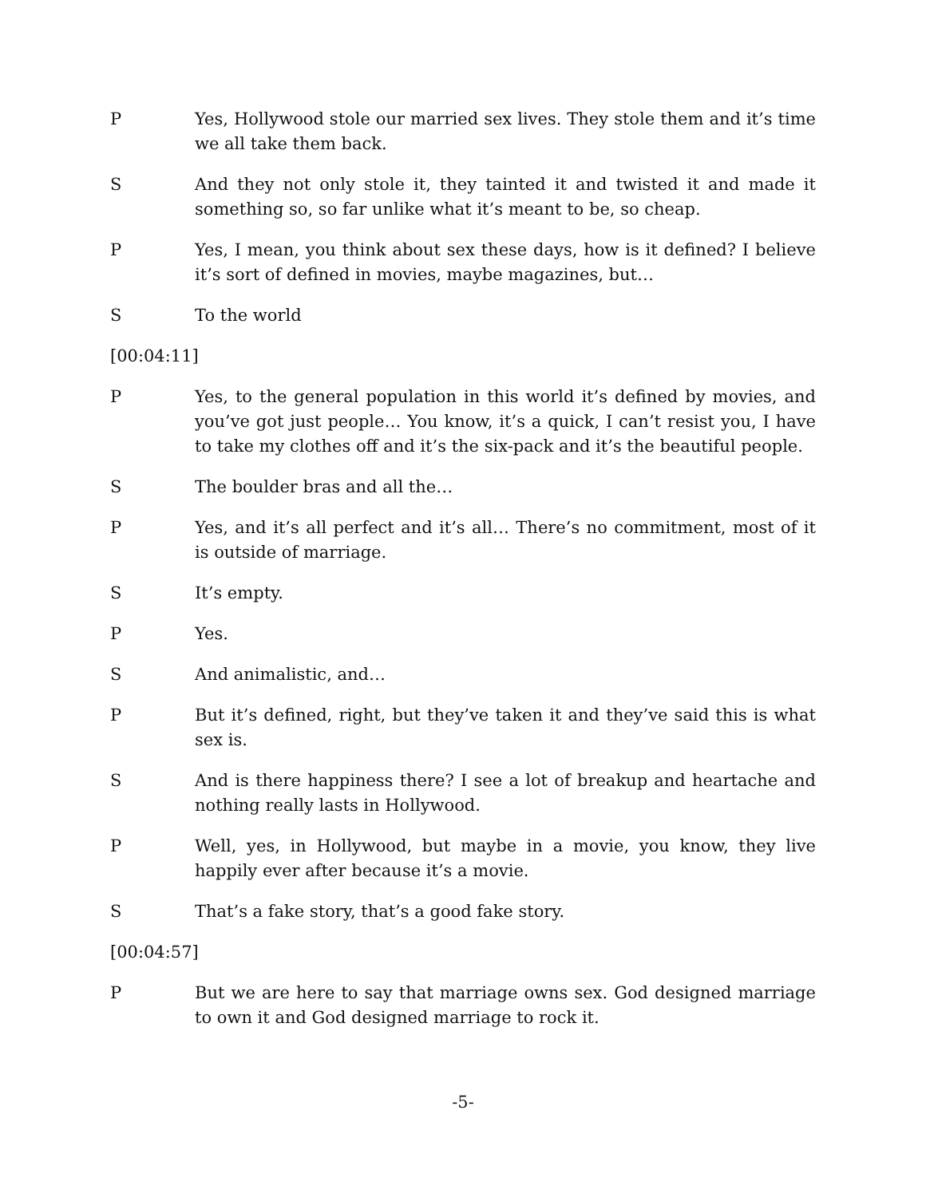P Yes, Hollywood stole our married sex lives. They stole them and it’s time we all take them back.
S And they not only stole it, they tainted it and twisted it and made it something so, so far unlike what it’s meant to be, so cheap.
P Yes, I mean, you think about sex these days, how is it defined? I believe it’s sort of defined in movies, maybe magazines, but…
S To the world
[00:04:11]
P Yes, to the general population in this world it’s defined by movies, and you’ve got just people… You know, it’s a quick, I can’t resist you, I have to take my clothes off and it’s the six-pack and it’s the beautiful people.
S The boulder bras and all the…
P Yes, and it’s all perfect and it’s all… There’s no commitment, most of it is outside of marriage.
S It’s empty.
P Yes.
S And animalistic, and…
P But it’s defined, right, but they’ve taken it and they’ve said this is what sex is.
S And is there happiness there? I see a lot of breakup and heartache and nothing really lasts in Hollywood.
P Well, yes, in Hollywood, but maybe in a movie, you know, they live happily ever after because it’s a movie.
S That’s a fake story, that’s a good fake story.
[00:04:57]
P But we are here to say that marriage owns sex. God designed marriage to own it and God designed marriage to rock it.
-5-